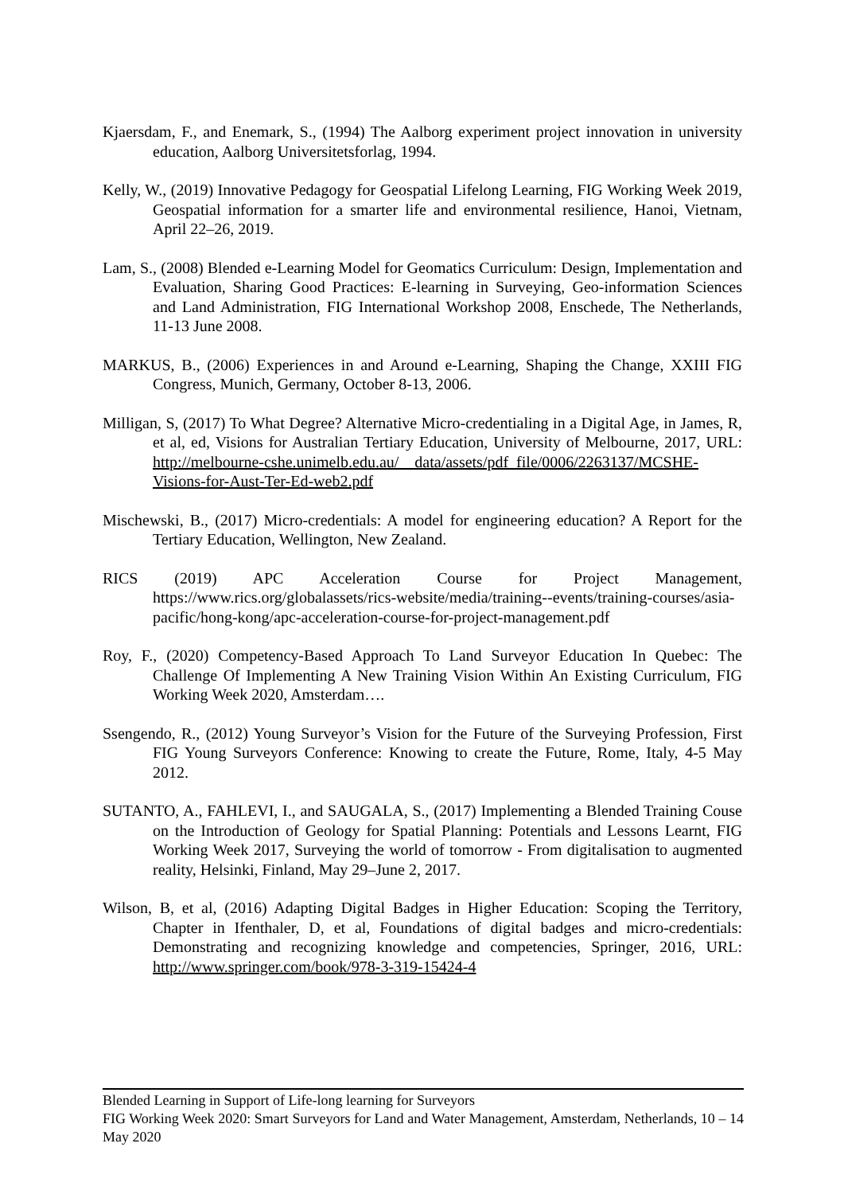Kjaersdam, F., and Enemark, S., (1994) The Aalborg experiment project innovation in university education, Aalborg Universitetsforlag, 1994.
Kelly, W., (2019) Innovative Pedagogy for Geospatial Lifelong Learning, FIG Working Week 2019, Geospatial information for a smarter life and environmental resilience, Hanoi, Vietnam, April 22–26, 2019.
Lam, S., (2008) Blended e-Learning Model for Geomatics Curriculum: Design, Implementation and Evaluation, Sharing Good Practices: E-learning in Surveying, Geo-information Sciences and Land Administration, FIG International Workshop 2008, Enschede, The Netherlands, 11-13 June 2008.
MARKUS, B., (2006) Experiences in and Around e-Learning, Shaping the Change, XXIII FIG Congress, Munich, Germany, October 8-13, 2006.
Milligan, S, (2017) To What Degree? Alternative Micro-credentialing in a Digital Age, in James, R, et al, ed, Visions for Australian Tertiary Education, University of Melbourne, 2017, URL: http://melbourne-cshe.unimelb.edu.au/__data/assets/pdf_file/0006/2263137/MCSHE-Visions-for-Aust-Ter-Ed-web2.pdf
Mischewski, B., (2017) Micro-credentials: A model for engineering education? A Report for the Tertiary Education, Wellington, New Zealand.
RICS (2019) APC Acceleration Course for Project Management, https://www.rics.org/globalassets/rics-website/media/training--events/training-courses/asia-pacific/hong-kong/apc-acceleration-course-for-project-management.pdf
Roy, F., (2020) Competency-Based Approach To Land Surveyor Education In Quebec: The Challenge Of Implementing A New Training Vision Within An Existing Curriculum, FIG Working Week 2020, Amsterdam….
Ssengendo, R., (2012) Young Surveyor’s Vision for the Future of the Surveying Profession, First FIG Young Surveyors Conference: Knowing to create the Future, Rome, Italy, 4-5 May 2012.
SUTANTO, A., FAHLEVI, I., and SAUGALA, S., (2017) Implementing a Blended Training Couse on the Introduction of Geology for Spatial Planning: Potentials and Lessons Learnt, FIG Working Week 2017, Surveying the world of tomorrow - From digitalisation to augmented reality, Helsinki, Finland, May 29–June 2, 2017.
Wilson, B, et al, (2016) Adapting Digital Badges in Higher Education: Scoping the Territory, Chapter in Ifenthaler, D, et al, Foundations of digital badges and micro-credentials: Demonstrating and recognizing knowledge and competencies, Springer, 2016, URL: http://www.springer.com/book/978-3-319-15424-4
Blended Learning in Support of Life-long learning for Surveyors
FIG Working Week 2020: Smart Surveyors for Land and Water Management, Amsterdam, Netherlands, 10 – 14 May 2020